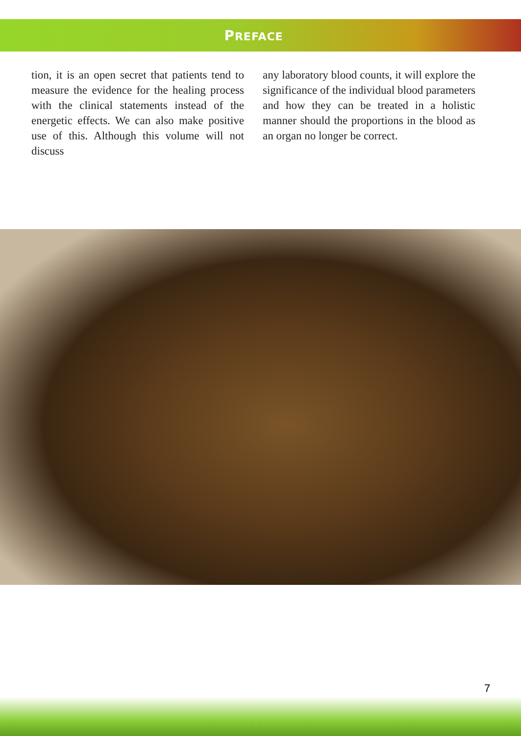PREFACE
tion, it is an open secret that patients tend to measure the evidence for the healing process with the clinical statements instead of the energetic effects. We can also make positive use of this. Although this volume will not discuss
any laboratory blood counts, it will explore the significance of the individual blood parameters and how they can be treated in a holistic manner should the proportions in the blood as an organ no longer be correct.
7